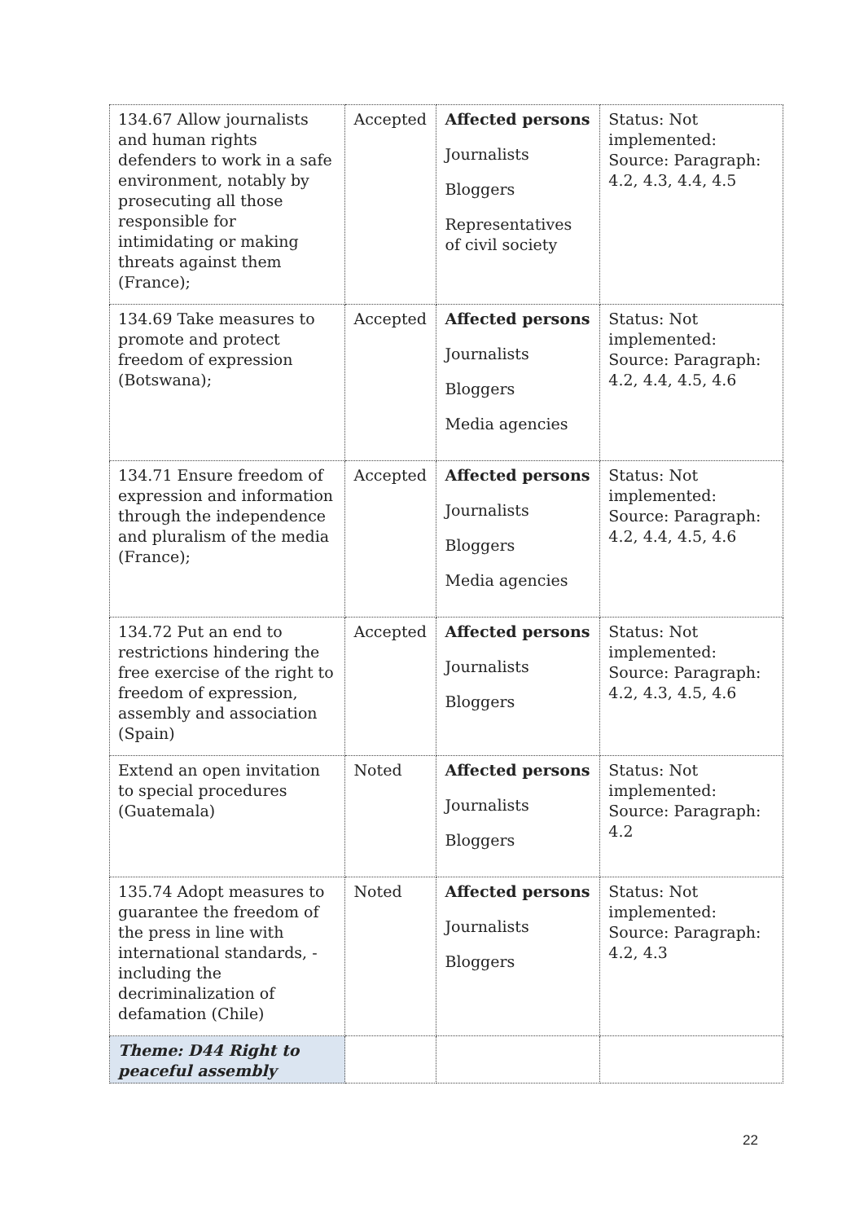| 134.67 Allow journalists and human rights defenders to work in a safe environment, notably by prosecuting all those responsible for intimidating or making threats against them (France); | Accepted | Affected persons Journalists Bloggers Representatives of civil society | Status: Not implemented: Source: Paragraph: 4.2, 4.3, 4.4, 4.5 |
| 134.69 Take measures to promote and protect freedom of expression (Botswana); | Accepted | Affected persons Journalists Bloggers Media agencies | Status: Not implemented: Source: Paragraph: 4.2, 4.4, 4.5, 4.6 |
| 134.71 Ensure freedom of expression and information through the independence and pluralism of the media (France); | Accepted | Affected persons Journalists Bloggers Media agencies | Status: Not implemented: Source: Paragraph: 4.2, 4.4, 4.5, 4.6 |
| 134.72 Put an end to restrictions hindering the free exercise of the right to freedom of expression, assembly and association (Spain) | Accepted | Affected persons Journalists Bloggers | Status: Not implemented: Source: Paragraph: 4.2, 4.3, 4.5, 4.6 |
| Extend an open invitation to special procedures (Guatemala) | Noted | Affected persons Journalists Bloggers | Status: Not implemented: Source: Paragraph: 4.2 |
| 135.74 Adopt measures to guarantee the freedom of the press in line with international standards, -including the decriminalization of defamation (Chile) | Noted | Affected persons Journalists Bloggers | Status: Not implemented: Source: Paragraph: 4.2, 4.3 |
| Theme: D44 Right to peaceful assembly | | | |
22